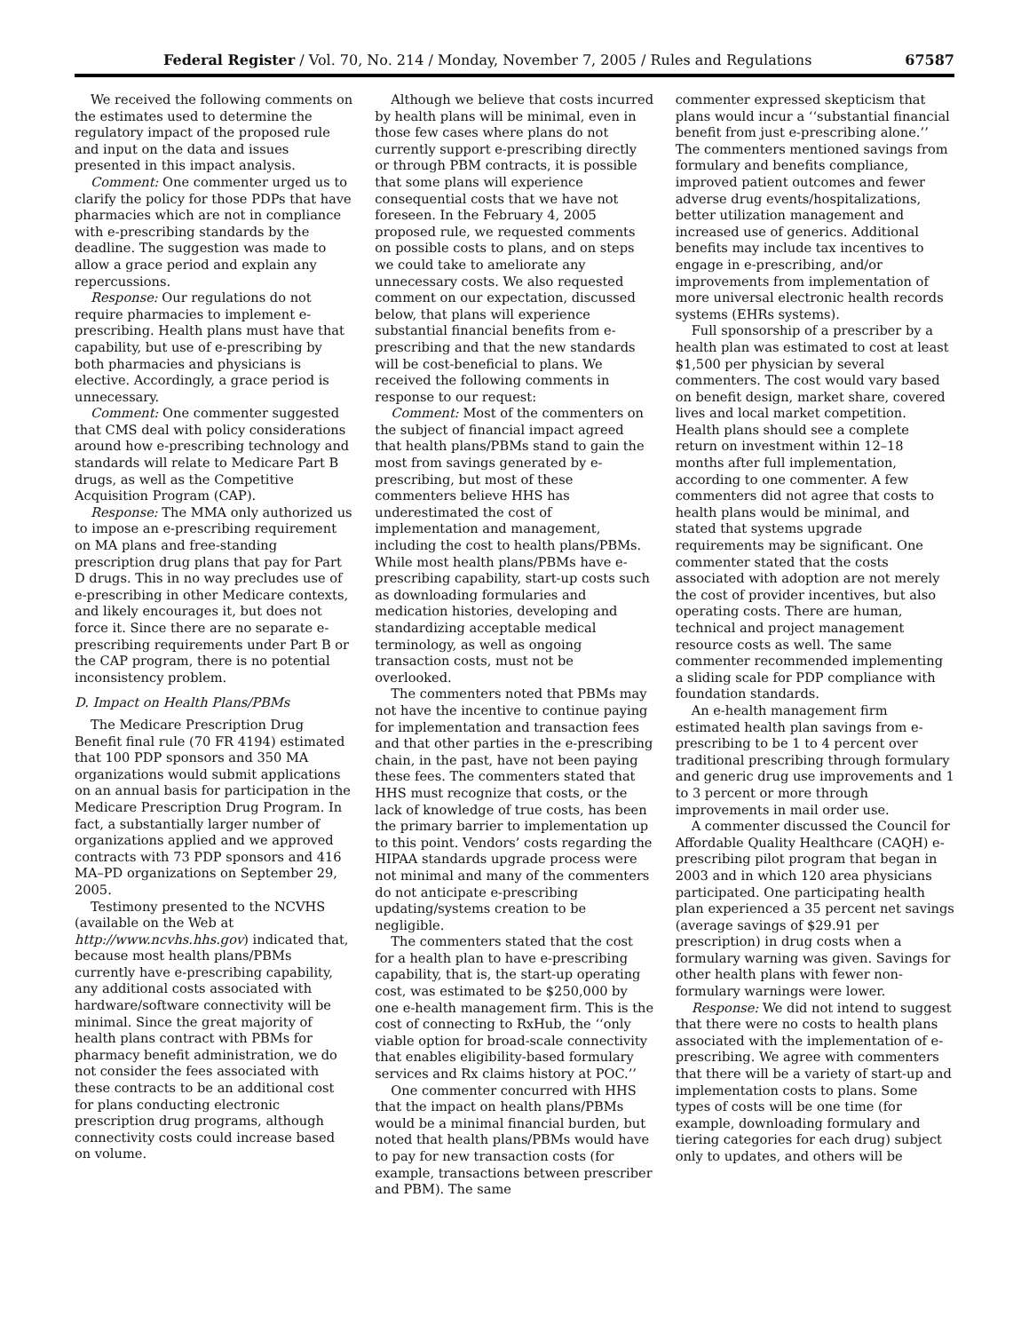Federal Register / Vol. 70, No. 214 / Monday, November 7, 2005 / Rules and Regulations 67587
We received the following comments on the estimates used to determine the regulatory impact of the proposed rule and input on the data and issues presented in this impact analysis.
Comment: One commenter urged us to clarify the policy for those PDPs that have pharmacies which are not in compliance with e-prescribing standards by the deadline. The suggestion was made to allow a grace period and explain any repercussions.
Response: Our regulations do not require pharmacies to implement e-prescribing. Health plans must have that capability, but use of e-prescribing by both pharmacies and physicians is elective. Accordingly, a grace period is unnecessary.
Comment: One commenter suggested that CMS deal with policy considerations around how e-prescribing technology and standards will relate to Medicare Part B drugs, as well as the Competitive Acquisition Program (CAP).
Response: The MMA only authorized us to impose an e-prescribing requirement on MA plans and free-standing prescription drug plans that pay for Part D drugs. This in no way precludes use of e-prescribing in other Medicare contexts, and likely encourages it, but does not force it. Since there are no separate e-prescribing requirements under Part B or the CAP program, there is no potential inconsistency problem.
D. Impact on Health Plans/PBMs
The Medicare Prescription Drug Benefit final rule (70 FR 4194) estimated that 100 PDP sponsors and 350 MA organizations would submit applications on an annual basis for participation in the Medicare Prescription Drug Program. In fact, a substantially larger number of organizations applied and we approved contracts with 73 PDP sponsors and 416 MA–PD organizations on September 29, 2005.
Testimony presented to the NCVHS (available on the Web at http://www.ncvhs.hhs.gov) indicated that, because most health plans/PBMs currently have e-prescribing capability, any additional costs associated with hardware/software connectivity will be minimal. Since the great majority of health plans contract with PBMs for pharmacy benefit administration, we do not consider the fees associated with these contracts to be an additional cost for plans conducting electronic prescription drug programs, although connectivity costs could increase based on volume.
Although we believe that costs incurred by health plans will be minimal, even in those few cases where plans do not currently support e-prescribing directly or through PBM contracts, it is possible that some plans will experience consequential costs that we have not foreseen. In the February 4, 2005 proposed rule, we requested comments on possible costs to plans, and on steps we could take to ameliorate any unnecessary costs. We also requested comment on our expectation, discussed below, that plans will experience substantial financial benefits from e-prescribing and that the new standards will be cost-beneficial to plans. We received the following comments in response to our request:
Comment: Most of the commenters on the subject of financial impact agreed that health plans/PBMs stand to gain the most from savings generated by e-prescribing, but most of these commenters believe HHS has underestimated the cost of implementation and management, including the cost to health plans/PBMs. While most health plans/PBMs have e-prescribing capability, start-up costs such as downloading formularies and medication histories, developing and standardizing acceptable medical terminology, as well as ongoing transaction costs, must not be overlooked.
The commenters noted that PBMs may not have the incentive to continue paying for implementation and transaction fees and that other parties in the e-prescribing chain, in the past, have not been paying these fees. The commenters stated that HHS must recognize that costs, or the lack of knowledge of true costs, has been the primary barrier to implementation up to this point. Vendors’ costs regarding the HIPAA standards upgrade process were not minimal and many of the commenters do not anticipate e-prescribing updating/systems creation to be negligible.
The commenters stated that the cost for a health plan to have e-prescribing capability, that is, the start-up operating cost, was estimated to be $250,000 by one e-health management firm. This is the cost of connecting to RxHub, the ‘‘only viable option for broad-scale connectivity that enables eligibility-based formulary services and Rx claims history at POC.’’
One commenter concurred with HHS that the impact on health plans/PBMs would be a minimal financial burden, but noted that health plans/PBMs would have to pay for new transaction costs (for example, transactions between prescriber and PBM). The same
commenter expressed skepticism that plans would incur a ‘‘substantial financial benefit from just e-prescribing alone.’’ The commenters mentioned savings from formulary and benefits compliance, improved patient outcomes and fewer adverse drug events/hospitalizations, better utilization management and increased use of generics. Additional benefits may include tax incentives to engage in e-prescribing, and/or improvements from implementation of more universal electronic health records systems (EHRs systems).
Full sponsorship of a prescriber by a health plan was estimated to cost at least $1,500 per physician by several commenters. The cost would vary based on benefit design, market share, covered lives and local market competition. Health plans should see a complete return on investment within 12–18 months after full implementation, according to one commenter. A few commenters did not agree that costs to health plans would be minimal, and stated that systems upgrade requirements may be significant. One commenter stated that the costs associated with adoption are not merely the cost of provider incentives, but also operating costs. There are human, technical and project management resource costs as well. The same commenter recommended implementing a sliding scale for PDP compliance with foundation standards.
An e-health management firm estimated health plan savings from e-prescribing to be 1 to 4 percent over traditional prescribing through formulary and generic drug use improvements and 1 to 3 percent or more through improvements in mail order use.
A commenter discussed the Council for Affordable Quality Healthcare (CAQH) e-prescribing pilot program that began in 2003 and in which 120 area physicians participated. One participating health plan experienced a 35 percent net savings (average savings of $29.91 per prescription) in drug costs when a formulary warning was given. Savings for other health plans with fewer non-formulary warnings were lower.
Response: We did not intend to suggest that there were no costs to health plans associated with the implementation of e-prescribing. We agree with commenters that there will be a variety of start-up and implementation costs to plans. Some types of costs will be one time (for example, downloading formulary and tiering categories for each drug) subject only to updates, and others will be